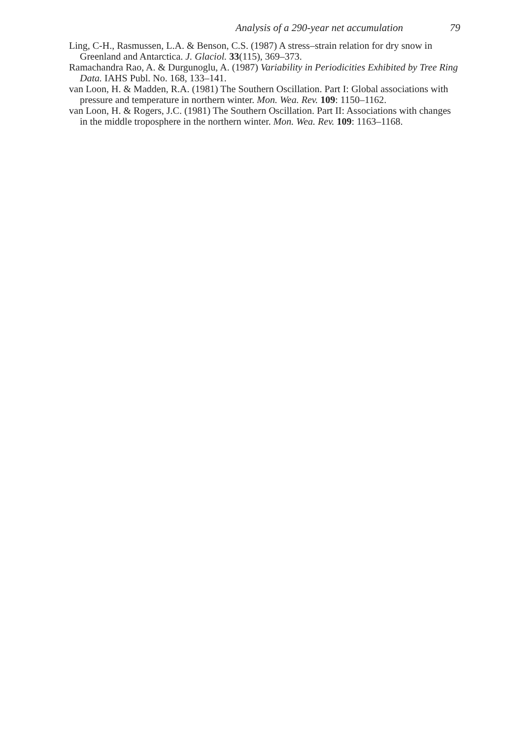Analysis of a 290-year net accumulation 79
Ling, C-H., Rasmussen, L.A. & Benson, C.S. (1987) A stress–strain relation for dry snow in Greenland and Antarctica. J. Glaciol. 33(115), 369–373.
Ramachandra Rao, A. & Durgunoglu, A. (1987) Variability in Periodicities Exhibited by Tree Ring Data. IAHS Publ. No. 168, 133–141.
van Loon, H. & Madden, R.A. (1981) The Southern Oscillation. Part I: Global associations with pressure and temperature in northern winter. Mon. Wea. Rev. 109: 1150–1162.
van Loon, H. & Rogers, J.C. (1981) The Southern Oscillation. Part II: Associations with changes in the middle troposphere in the northern winter. Mon. Wea. Rev. 109: 1163–1168.